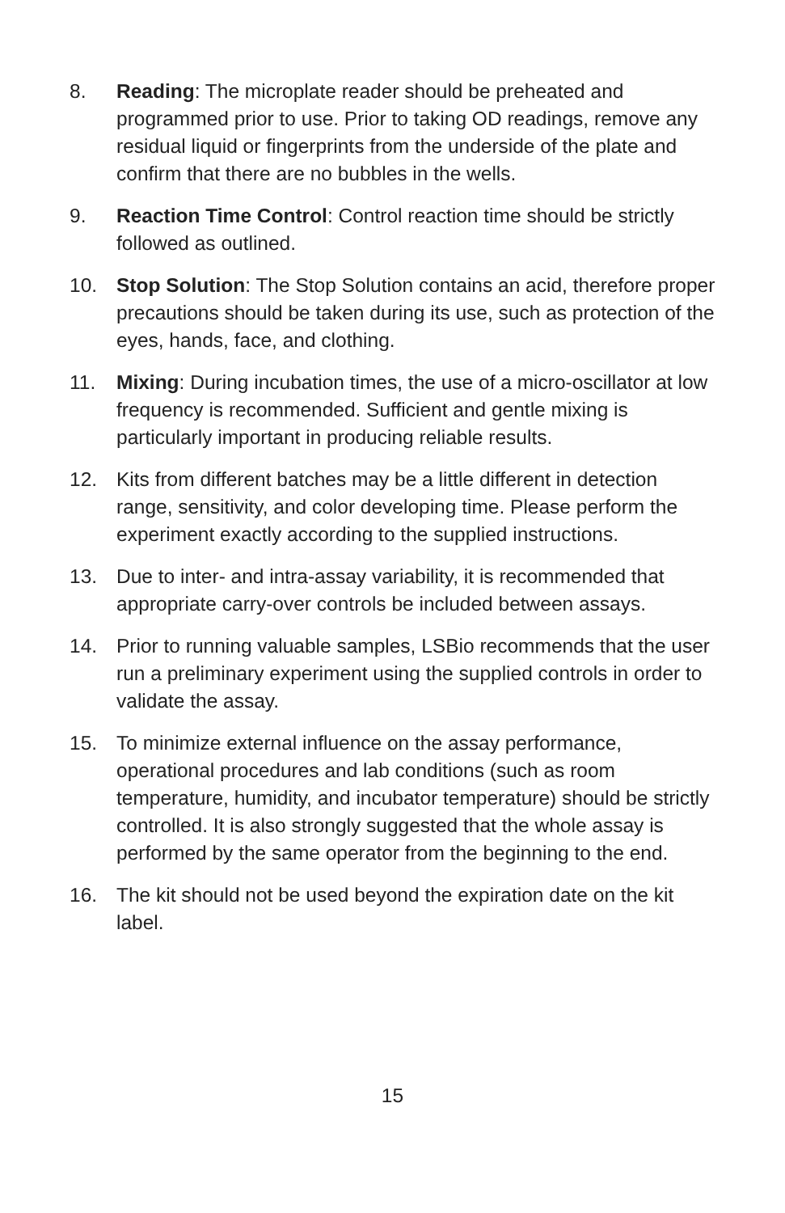8. Reading: The microplate reader should be preheated and programmed prior to use. Prior to taking OD readings, remove any residual liquid or fingerprints from the underside of the plate and confirm that there are no bubbles in the wells.
9. Reaction Time Control: Control reaction time should be strictly followed as outlined.
10. Stop Solution: The Stop Solution contains an acid, therefore proper precautions should be taken during its use, such as protection of the eyes, hands, face, and clothing.
11. Mixing: During incubation times, the use of a micro-oscillator at low frequency is recommended. Sufficient and gentle mixing is particularly important in producing reliable results.
12. Kits from different batches may be a little different in detection range, sensitivity, and color developing time. Please perform the experiment exactly according to the supplied instructions.
13. Due to inter- and intra-assay variability, it is recommended that appropriate carry-over controls be included between assays.
14. Prior to running valuable samples, LSBio recommends that the user run a preliminary experiment using the supplied controls in order to validate the assay.
15. To minimize external influence on the assay performance, operational procedures and lab conditions (such as room temperature, humidity, and incubator temperature) should be strictly controlled. It is also strongly suggested that the whole assay is performed by the same operator from the beginning to the end.
16. The kit should not be used beyond the expiration date on the kit label.
15